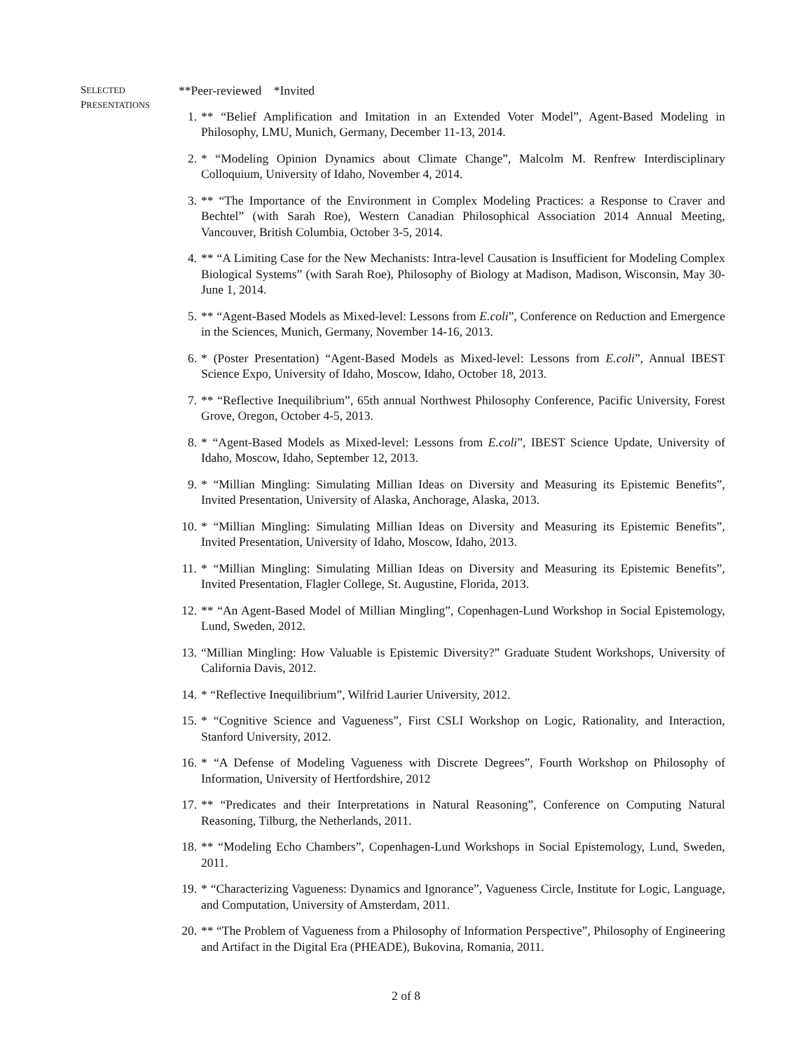SELECTED
PRESENTATIONS
**Peer-reviewed *Invited
1. ** “Belief Amplification and Imitation in an Extended Voter Model”, Agent-Based Modeling in Philosophy, LMU, Munich, Germany, December 11-13, 2014.
2. * “Modeling Opinion Dynamics about Climate Change”, Malcolm M. Renfrew Interdisciplinary Colloquium, University of Idaho, November 4, 2014.
3. ** “The Importance of the Environment in Complex Modeling Practices: a Response to Craver and Bechtel” (with Sarah Roe), Western Canadian Philosophical Association 2014 Annual Meeting, Vancouver, British Columbia, October 3-5, 2014.
4. ** “A Limiting Case for the New Mechanists: Intra-level Causation is Insufficient for Modeling Complex Biological Systems” (with Sarah Roe), Philosophy of Biology at Madison, Madison, Wisconsin, May 30-June 1, 2014.
5. ** “Agent-Based Models as Mixed-level: Lessons from E.coli”, Conference on Reduction and Emergence in the Sciences, Munich, Germany, November 14-16, 2013.
6. * (Poster Presentation) “Agent-Based Models as Mixed-level: Lessons from E.coli”, Annual IBEST Science Expo, University of Idaho, Moscow, Idaho, October 18, 2013.
7. ** “Reflective Inequilibrium”, 65th annual Northwest Philosophy Conference, Pacific University, Forest Grove, Oregon, October 4-5, 2013.
8. * “Agent-Based Models as Mixed-level: Lessons from E.coli”, IBEST Science Update, University of Idaho, Moscow, Idaho, September 12, 2013.
9. * “Millian Mingling: Simulating Millian Ideas on Diversity and Measuring its Epistemic Benefits”, Invited Presentation, University of Alaska, Anchorage, Alaska, 2013.
10. * “Millian Mingling: Simulating Millian Ideas on Diversity and Measuring its Epistemic Benefits”, Invited Presentation, University of Idaho, Moscow, Idaho, 2013.
11. * “Millian Mingling: Simulating Millian Ideas on Diversity and Measuring its Epistemic Benefits”, Invited Presentation, Flagler College, St. Augustine, Florida, 2013.
12. ** “An Agent-Based Model of Millian Mingling”, Copenhagen-Lund Workshop in Social Epistemology, Lund, Sweden, 2012.
13. “Millian Mingling: How Valuable is Epistemic Diversity?” Graduate Student Workshops, University of California Davis, 2012.
14. * “Reflective Inequilibrium”, Wilfrid Laurier University, 2012.
15. * “Cognitive Science and Vagueness”, First CSLI Workshop on Logic, Rationality, and Interaction, Stanford University, 2012.
16. * “A Defense of Modeling Vagueness with Discrete Degrees”, Fourth Workshop on Philosophy of Information, University of Hertfordshire, 2012
17. ** “Predicates and their Interpretations in Natural Reasoning”, Conference on Computing Natural Reasoning, Tilburg, the Netherlands, 2011.
18. ** “Modeling Echo Chambers”, Copenhagen-Lund Workshops in Social Epistemology, Lund, Sweden, 2011.
19. * “Characterizing Vagueness: Dynamics and Ignorance”, Vagueness Circle, Institute for Logic, Language, and Computation, University of Amsterdam, 2011.
20. ** “The Problem of Vagueness from a Philosophy of Information Perspective”, Philosophy of Engineering and Artifact in the Digital Era (PHEADE), Bukovina, Romania, 2011.
2 of 8